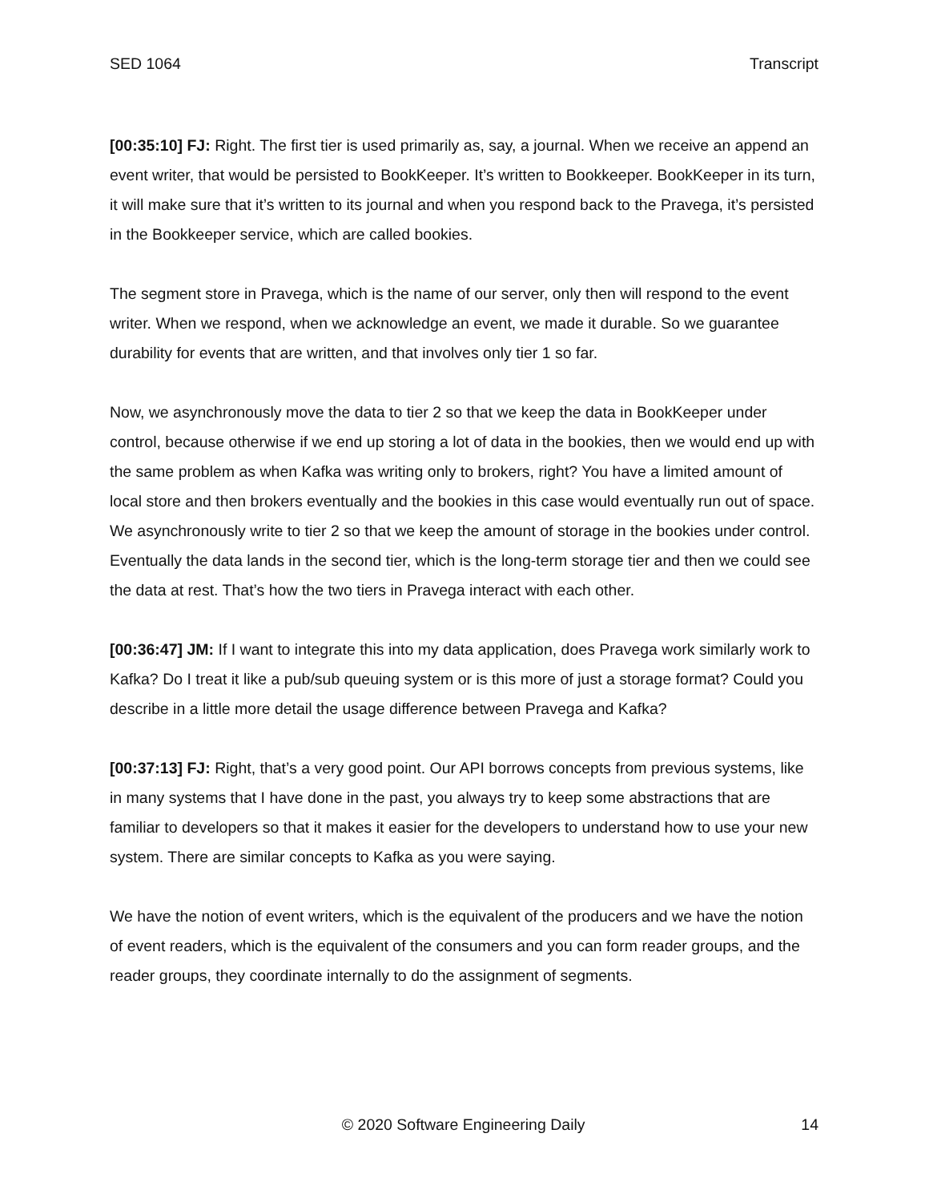SED 1064 Transcript
[00:35:10] FJ: Right. The first tier is used primarily as, say, a journal. When we receive an append an event writer, that would be persisted to BookKeeper. It’s written to Bookkeeper. BookKeeper in its turn, it will make sure that it’s written to its journal and when you respond back to the Pravega, it’s persisted in the Bookkeeper service, which are called bookies.
The segment store in Pravega, which is the name of our server, only then will respond to the event writer. When we respond, when we acknowledge an event, we made it durable. So we guarantee durability for events that are written, and that involves only tier 1 so far.
Now, we asynchronously move the data to tier 2 so that we keep the data in BookKeeper under control, because otherwise if we end up storing a lot of data in the bookies, then we would end up with the same problem as when Kafka was writing only to brokers, right? You have a limited amount of local store and then brokers eventually and the bookies in this case would eventually run out of space. We asynchronously write to tier 2 so that we keep the amount of storage in the bookies under control. Eventually the data lands in the second tier, which is the long-term storage tier and then we could see the data at rest. That’s how the two tiers in Pravega interact with each other.
[00:36:47] JM: If I want to integrate this into my data application, does Pravega work similarly work to Kafka? Do I treat it like a pub/sub queuing system or is this more of just a storage format? Could you describe in a little more detail the usage difference between Pravega and Kafka?
[00:37:13] FJ: Right, that’s a very good point. Our API borrows concepts from previous systems, like in many systems that I have done in the past, you always try to keep some abstractions that are familiar to developers so that it makes it easier for the developers to understand how to use your new system. There are similar concepts to Kafka as you were saying.
We have the notion of event writers, which is the equivalent of the producers and we have the notion of event readers, which is the equivalent of the consumers and you can form reader groups, and the reader groups, they coordinate internally to do the assignment of segments.
© 2020 Software Engineering Daily 14